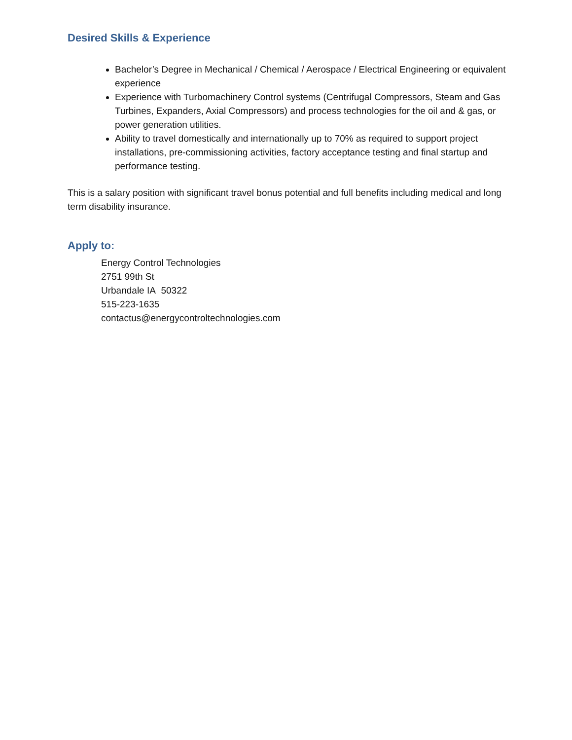Desired Skills & Experience
Bachelor’s Degree in Mechanical / Chemical / Aerospace / Electrical Engineering or equivalent experience
Experience with Turbomachinery Control systems (Centrifugal Compressors, Steam and Gas Turbines, Expanders, Axial Compressors) and process technologies for the oil and & gas, or power generation utilities.
Ability to travel domestically and internationally up to 70% as required to support project installations, pre-commissioning activities, factory acceptance testing and final startup and performance testing.
This is a salary position with significant travel bonus potential and full benefits including medical and long term disability insurance.
Apply to:
Energy Control Technologies
2751 99th St
Urbandale IA 50322
515-223-1635
contactus@energycontroltechnologies.com